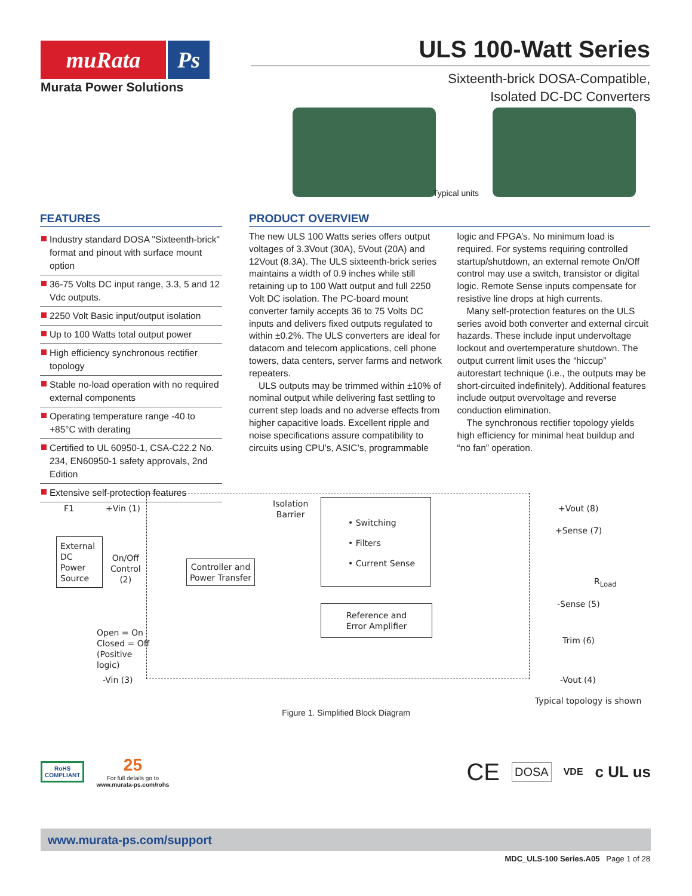muRata Ps
Murata Power Solutions
ULS 100-Watt Series
Sixteenth-brick DOSA-Compatible,
Isolated DC-DC Converters
Typical units
FEATURES
Industry standard DOSA "Sixteenth-brick" format and pinout with surface mount option
36-75 Volts DC input range, 3.3, 5 and 12 Vdc outputs.
2250 Volt Basic input/output isolation
Up to 100 Watts total output power
High efficiency synchronous rectifier topology
Stable no-load operation with no required external components
Operating temperature range -40 to +85°C with derating
Certified to UL 60950-1, CSA-C22.2 No. 234, EN60950-1 safety approvals, 2nd Edition
Extensive self-protection features
PRODUCT OVERVIEW
The new ULS 100 Watts series offers output voltages of 3.3Vout (30A), 5Vout (20A) and 12Vout (8.3A). The ULS sixteenth-brick series maintains a width of 0.9 inches while still retaining up to 100 Watt output and full 2250 Volt DC isolation. The PC-board mount converter family accepts 36 to 75 Volts DC inputs and delivers fixed outputs regulated to within ±0.2%. The ULS converters are ideal for datacom and telecom applications, cell phone towers, data centers, server farms and network repeaters.
ULS outputs may be trimmed within ±10% of nominal output while delivering fast settling to current step loads and no adverse effects from higher capacitive loads. Excellent ripple and noise specifications assure compatibility to circuits using CPU’s, ASIC’s, programmable logic and FPGA’s. No minimum load is required. For systems requiring controlled startup/shutdown, an external remote On/Off control may use a switch, transistor or digital logic. Remote Sense inputs compensate for resistive line drops at high currents.
Many self-protection features on the ULS series avoid both converter and external circuit hazards. These include input undervoltage lockout and overtemperature shutdown. The output current limit uses the “hiccup” autorestart technique (i.e., the outputs may be short-circuited indefinitely). Additional features include output overvoltage and reverse conduction elimination.
The synchronous rectifier topology yields high efficiency for minimal heat buildup and “no fan” operation.
F1 +Vin (1)
External DC Power Source
On/Off
Control
(2)
Open = On
Closed = Off
(Positive
logic)
Controller and Power Transfer
Isolation
Barrier
• Switching
• Filters
• Current Sense
Reference and
Error Amplifier
+Vout (8)
+Sense (7)
R<sub>Load</sub>
-Sense (5)
Trim (6)
-Vin (3) -Vout (4)
Typical topology is shown
Figure 1. Simplified Block Diagram
RoHS
COMPLIANT
25
For full details go to
www.murata-ps.com/rohs
CE
DOSA
VDE
c UL us
www.murata-ps.com/support
MDC_ULS-100 Series.A05 Page 1 of 28